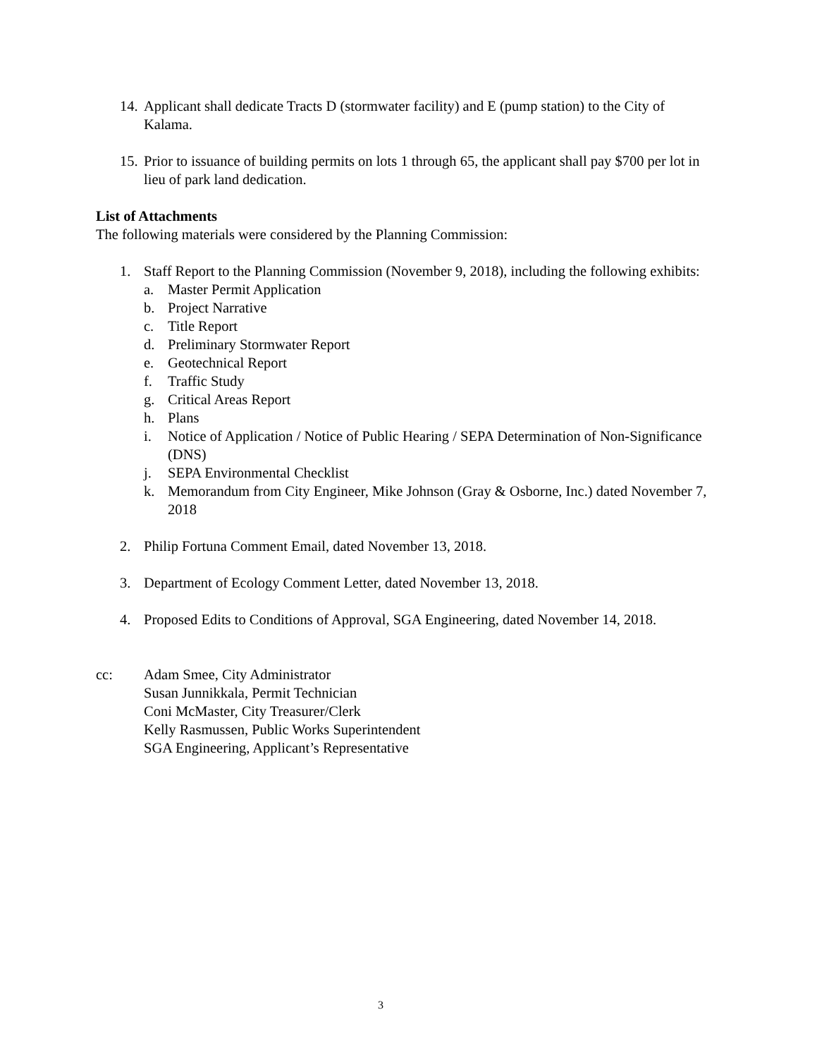14. Applicant shall dedicate Tracts D (stormwater facility) and E (pump station) to the City of Kalama.
15. Prior to issuance of building permits on lots 1 through 65, the applicant shall pay $700 per lot in lieu of park land dedication.
List of Attachments
The following materials were considered by the Planning Commission:
1. Staff Report to the Planning Commission (November 9, 2018), including the following exhibits:
a. Master Permit Application
b. Project Narrative
c. Title Report
d. Preliminary Stormwater Report
e. Geotechnical Report
f. Traffic Study
g. Critical Areas Report
h. Plans
i. Notice of Application / Notice of Public Hearing / SEPA Determination of Non-Significance (DNS)
j. SEPA Environmental Checklist
k. Memorandum from City Engineer, Mike Johnson (Gray & Osborne, Inc.) dated November 7, 2018
2. Philip Fortuna Comment Email, dated November 13, 2018.
3. Department of Ecology Comment Letter, dated November 13, 2018.
4. Proposed Edits to Conditions of Approval, SGA Engineering, dated November 14, 2018.
cc: Adam Smee, City Administrator
Susan Junnikkala, Permit Technician
Coni McMaster, City Treasurer/Clerk
Kelly Rasmussen, Public Works Superintendent
SGA Engineering, Applicant’s Representative
3